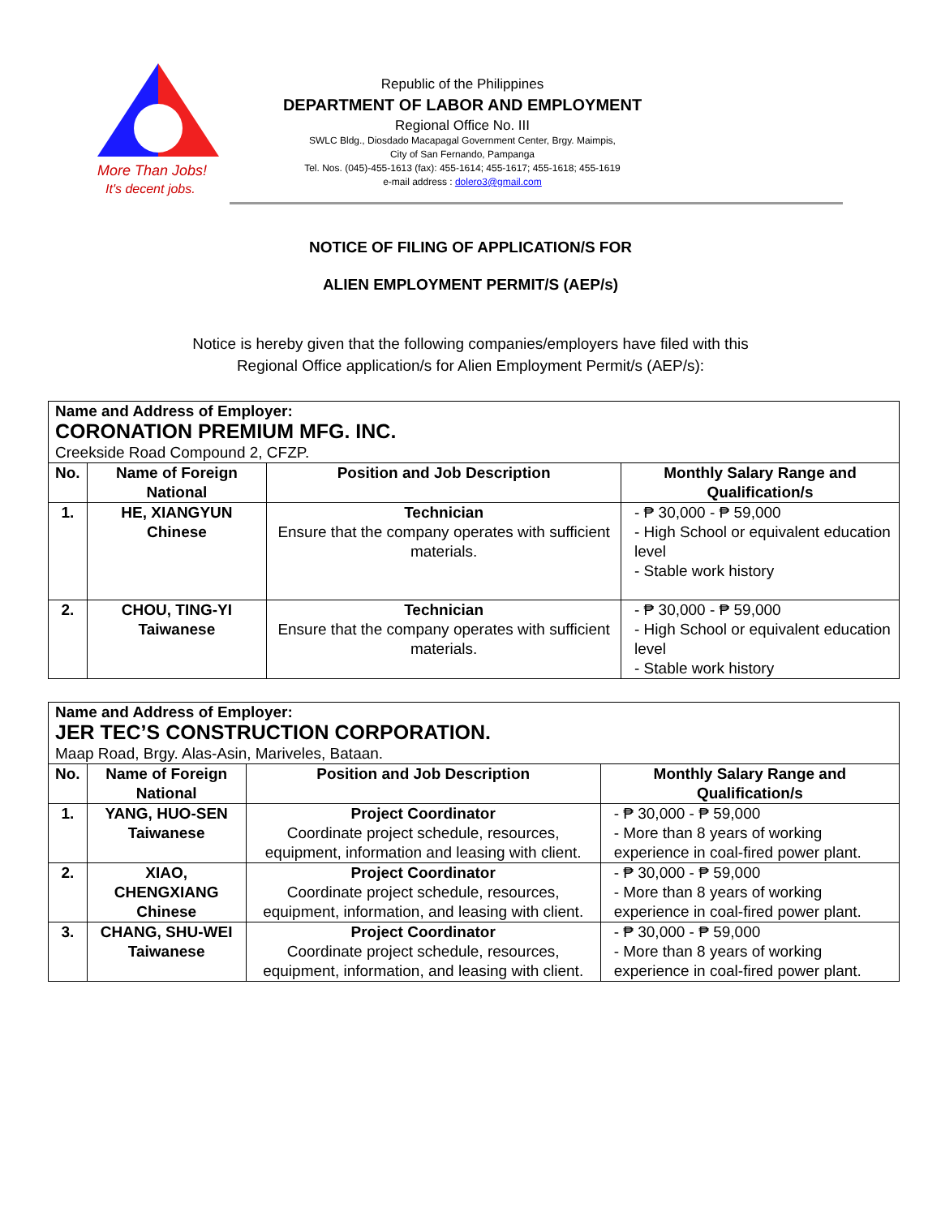More Than Jobs!
It's decent jobs.
Republic of the Philippines
DEPARTMENT OF LABOR AND EMPLOYMENT
Regional Office No. III
SWLC Bldg., Diosdado Macapagal Government Center, Brgy. Maimpis,
City of San Fernando, Pampanga
Tel. Nos. (045)-455-1613 (fax): 455-1614; 455-1617; 455-1618; 455-1619
e-mail address : dolero3@gmail.com
NOTICE OF FILING OF APPLICATION/S FOR
ALIEN EMPLOYMENT PERMIT/S (AEP/s)
Notice is hereby given that the following companies/employers have filed with this
Regional Office application/s for Alien Employment Permit/s (AEP/s):
| Name and Address of Employer: CORONATION PREMIUM MFG. INC. Creekside Road Compound 2, CFZP. | | | |
| --- | --- | --- | --- |
| No. | Name of Foreign National | Position and Job Description | Monthly Salary Range and Qualification/s |
| 1. | HE, XIANGYUN Chinese | Technician Ensure that the company operates with sufficient materials. | - ₱ 30,000 - ₱ 59,000 - High School or equivalent education level - Stable work history |
| 2. | CHOU, TING-YI Taiwanese | Technician Ensure that the company operates with sufficient materials. | - ₱ 30,000 - ₱ 59,000 - High School or equivalent education level - Stable work history |
| Name and Address of Employer: JER TEC’S CONSTRUCTION CORPORATION. Maap Road, Brgy. Alas-Asin, Mariveles, Bataan. | | | |
| --- | --- | --- | --- |
| No. | Name of Foreign National | Position and Job Description | Monthly Salary Range and Qualification/s |
| 1. | YANG, HUO-SEN Taiwanese | Project Coordinator Coordinate project schedule, resources, equipment, information and leasing with client. | - ₱ 30,000 - ₱ 59,000 - More than 8 years of working experience in coal-fired power plant. |
| 2. | XIAO, CHENGXIANG Chinese | Project Coordinator Coordinate project schedule, resources, equipment, information, and leasing with client. | - ₱ 30,000 - ₱ 59,000 - More than 8 years of working experience in coal-fired power plant. |
| 3. | CHANG, SHU-WEI Taiwanese | Project Coordinator Coordinate project schedule, resources, equipment, information, and leasing with client. | - ₱ 30,000 - ₱ 59,000 - More than 8 years of working experience in coal-fired power plant. |